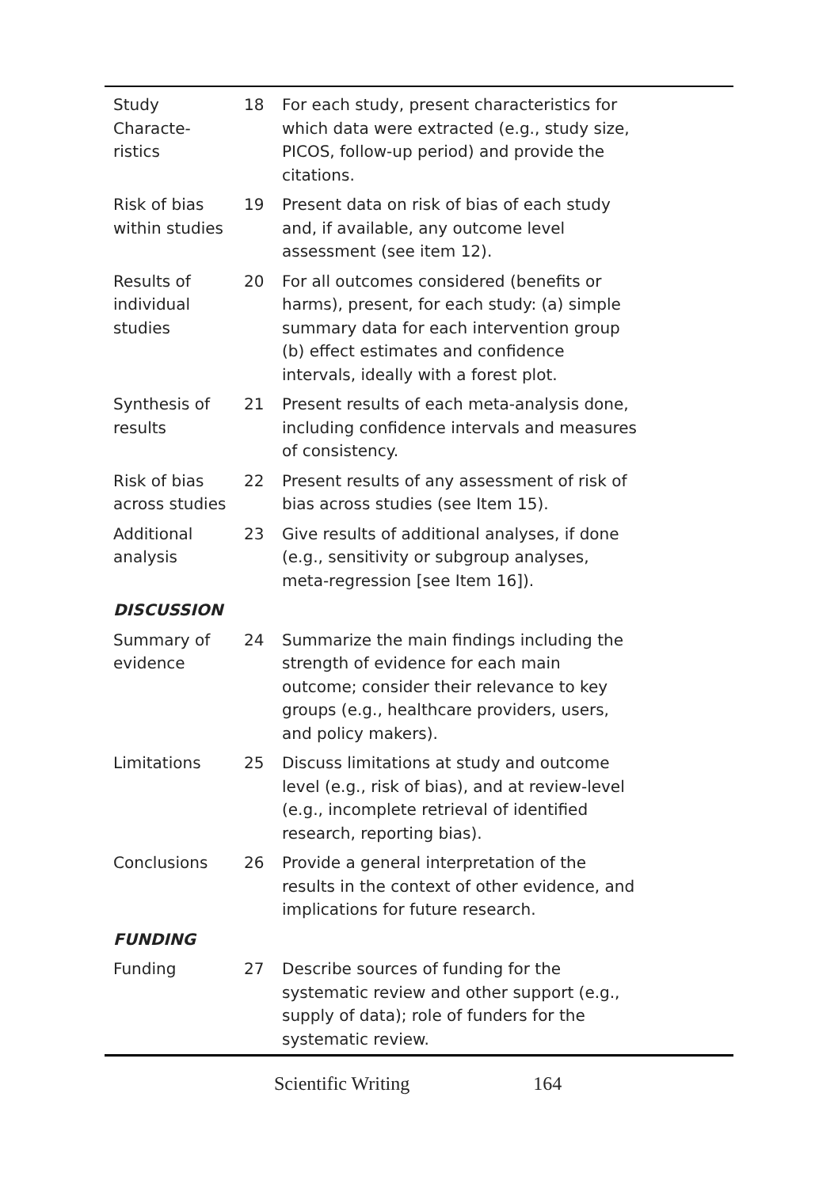| Study Characte- ristics | 18 | For each study, present characteristics for which data were extracted (e.g., study size, PICOS, follow-up period) and provide the citations. |
| Risk of bias within studies | 19 | Present data on risk of bias of each study and, if available, any outcome level assessment (see item 12). |
| Results of individual studies | 20 | For all outcomes considered (benefits or harms), present, for each study: (a) simple summary data for each intervention group (b) effect estimates and confidence intervals, ideally with a forest plot. |
| Synthesis of results | 21 | Present results of each meta-analysis done, including confidence intervals and measures of consistency. |
| Risk of bias across studies | 22 | Present results of any assessment of risk of bias across studies (see Item 15). |
| Additional analysis | 23 | Give results of additional analyses, if done (e.g., sensitivity or subgroup analyses, meta-regression [see Item 16]). |
| DISCUSSION | | |
| Summary of evidence | 24 | Summarize the main findings including the strength of evidence for each main outcome; consider their relevance to key groups (e.g., healthcare providers, users, and policy makers). |
| Limitations | 25 | Discuss limitations at study and outcome level (e.g., risk of bias), and at review-level (e.g., incomplete retrieval of identified research, reporting bias). |
| Conclusions | 26 | Provide a general interpretation of the results in the context of other evidence, and implications for future research. |
| FUNDING | | |
| Funding | 27 | Describe sources of funding for the systematic review and other support (e.g., supply of data); role of funders for the systematic review. |
Scientific Writing 164